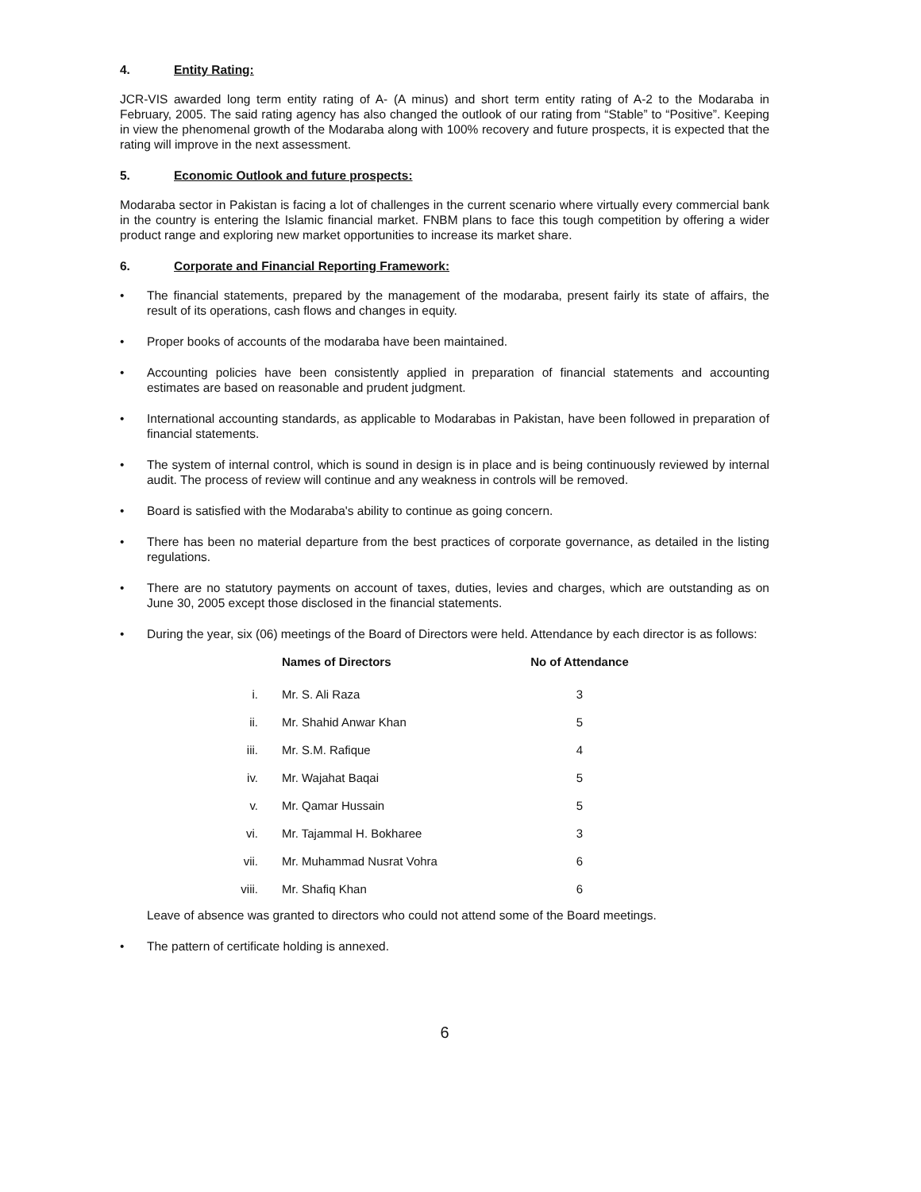4. Entity Rating:
JCR-VIS awarded long term entity rating of A- (A minus) and short term entity rating of A-2 to the Modaraba in February, 2005. The said rating agency has also changed the outlook of our rating from “Stable” to “Positive”. Keeping in view the phenomenal growth of the Modaraba along with 100% recovery and future prospects, it is expected that the rating will improve in the next assessment.
5. Economic Outlook and future prospects:
Modaraba sector in Pakistan is facing a lot of challenges in the current scenario where virtually every commercial bank in the country is entering the Islamic financial market. FNBM plans to face this tough competition by offering a wider product range and exploring new market opportunities to increase its market share.
6. Corporate and Financial Reporting Framework:
• The financial statements, prepared by the management of the modaraba, present fairly its state of affairs, the result of its operations, cash flows and changes in equity.
• Proper books of accounts of the modaraba have been maintained.
• Accounting policies have been consistently applied in preparation of financial statements and accounting estimates are based on reasonable and prudent judgment.
• International accounting standards, as applicable to Modarabas in Pakistan, have been followed in preparation of financial statements.
• The system of internal control, which is sound in design is in place and is being continuously reviewed by internal audit. The process of review will continue and any weakness in controls will be removed.
• Board is satisfied with the Modaraba's ability to continue as going concern.
• There has been no material departure from the best practices of corporate governance, as detailed in the listing regulations.
• There are no statutory payments on account of taxes, duties, levies and charges, which are outstanding as on June 30, 2005 except those disclosed in the financial statements.
• During the year, six (06) meetings of the Board of Directors were held. Attendance by each director is as follows:
| | Names of Directors | No of Attendance |
| --- | --- | --- |
| i. | Mr. S. Ali Raza | 3 |
| ii. | Mr. Shahid Anwar Khan | 5 |
| iii. | Mr. S.M. Rafique | 4 |
| iv. | Mr. Wajahat Baqai | 5 |
| v. | Mr. Qamar Hussain | 5 |
| vi. | Mr. Tajammal H. Bokharee | 3 |
| vii. | Mr. Muhammad Nusrat Vohra | 6 |
| viii. | Mr. Shafiq Khan | 6 |
Leave of absence was granted to directors who could not attend some of the Board meetings.
• The pattern of certificate holding is annexed.
6